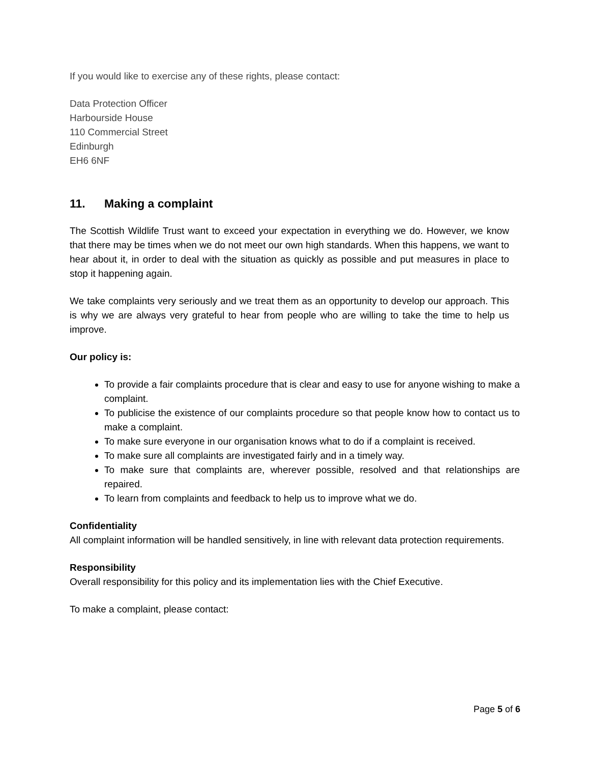If you would like to exercise any of these rights, please contact:
Data Protection Officer
Harbourside House
110 Commercial Street
Edinburgh
EH6 6NF
11. Making a complaint
The Scottish Wildlife Trust want to exceed your expectation in everything we do. However, we know that there may be times when we do not meet our own high standards. When this happens, we want to hear about it, in order to deal with the situation as quickly as possible and put measures in place to stop it happening again.
We take complaints very seriously and we treat them as an opportunity to develop our approach. This is why we are always very grateful to hear from people who are willing to take the time to help us improve.
Our policy is:
To provide a fair complaints procedure that is clear and easy to use for anyone wishing to make a complaint.
To publicise the existence of our complaints procedure so that people know how to contact us to make a complaint.
To make sure everyone in our organisation knows what to do if a complaint is received.
To make sure all complaints are investigated fairly and in a timely way.
To make sure that complaints are, wherever possible, resolved and that relationships are repaired.
To learn from complaints and feedback to help us to improve what we do.
Confidentiality
All complaint information will be handled sensitively, in line with relevant data protection requirements.
Responsibility
Overall responsibility for this policy and its implementation lies with the Chief Executive.
To make a complaint, please contact:
Page 5 of 6